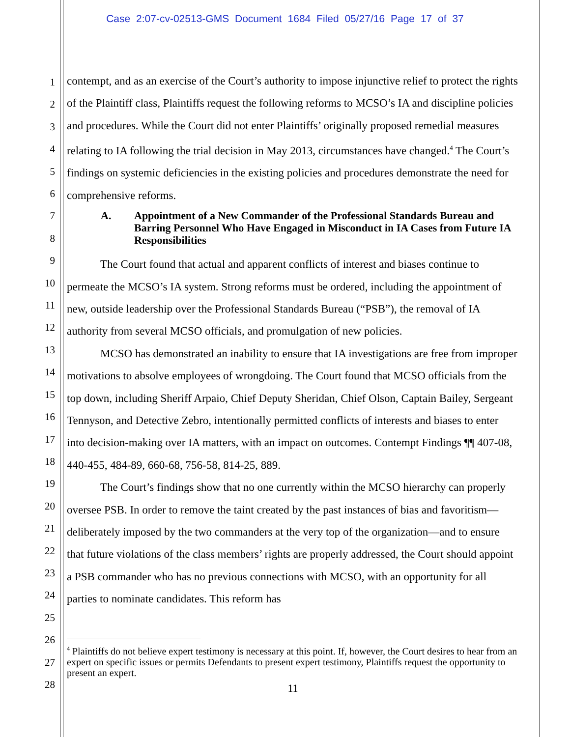Case 2:07-cv-02513-GMS Document 1684 Filed 05/27/16 Page 17 of 37
1
2
3
4
5
6
7
8
9
10
11
12
13
14
15
16
17
18
19
20
21
22
23
24
25
26
27
28
contempt, and as an exercise of the Court’s authority to impose injunctive relief to protect the rights of the Plaintiff class, Plaintiffs request the following reforms to MCSO’s IA and discipline policies and procedures. While the Court did not enter Plaintiffs’ originally proposed remedial measures relating to IA following the trial decision in May 2013, circumstances have changed.<sup>4</sup> The Court’s findings on systemic deficiencies in the existing policies and procedures demonstrate the need for comprehensive reforms.
A. Appointment of a New Commander of the Professional Standards Bureau and Barring Personnel Who Have Engaged in Misconduct in IA Cases from Future IA Responsibilities
The Court found that actual and apparent conflicts of interest and biases continue to permeate the MCSO’s IA system. Strong reforms must be ordered, including the appointment of new, outside leadership over the Professional Standards Bureau (“PSB”), the removal of IA authority from several MCSO officials, and promulgation of new policies.
MCSO has demonstrated an inability to ensure that IA investigations are free from improper motivations to absolve employees of wrongdoing. The Court found that MCSO officials from the top down, including Sheriff Arpaio, Chief Deputy Sheridan, Chief Olson, Captain Bailey, Sergeant Tennyson, and Detective Zebro, intentionally permitted conflicts of interests and biases to enter into decision-making over IA matters, with an impact on outcomes. Contempt Findings ¶¶ 407-08, 440-455, 484-89, 660-68, 756-58, 814-25, 889.
The Court’s findings show that no one currently within the MCSO hierarchy can properly oversee PSB. In order to remove the taint created by the past instances of bias and favoritism—deliberately imposed by the two commanders at the very top of the organization—and to ensure that future violations of the class members’ rights are properly addressed, the Court should appoint a PSB commander who has no previous connections with MCSO, with an opportunity for all parties to nominate candidates. This reform has
<sup>4</sup> Plaintiffs do not believe expert testimony is necessary at this point. If, however, the Court desires to hear from an expert on specific issues or permits Defendants to present expert testimony, Plaintiffs request the opportunity to present an expert.
11